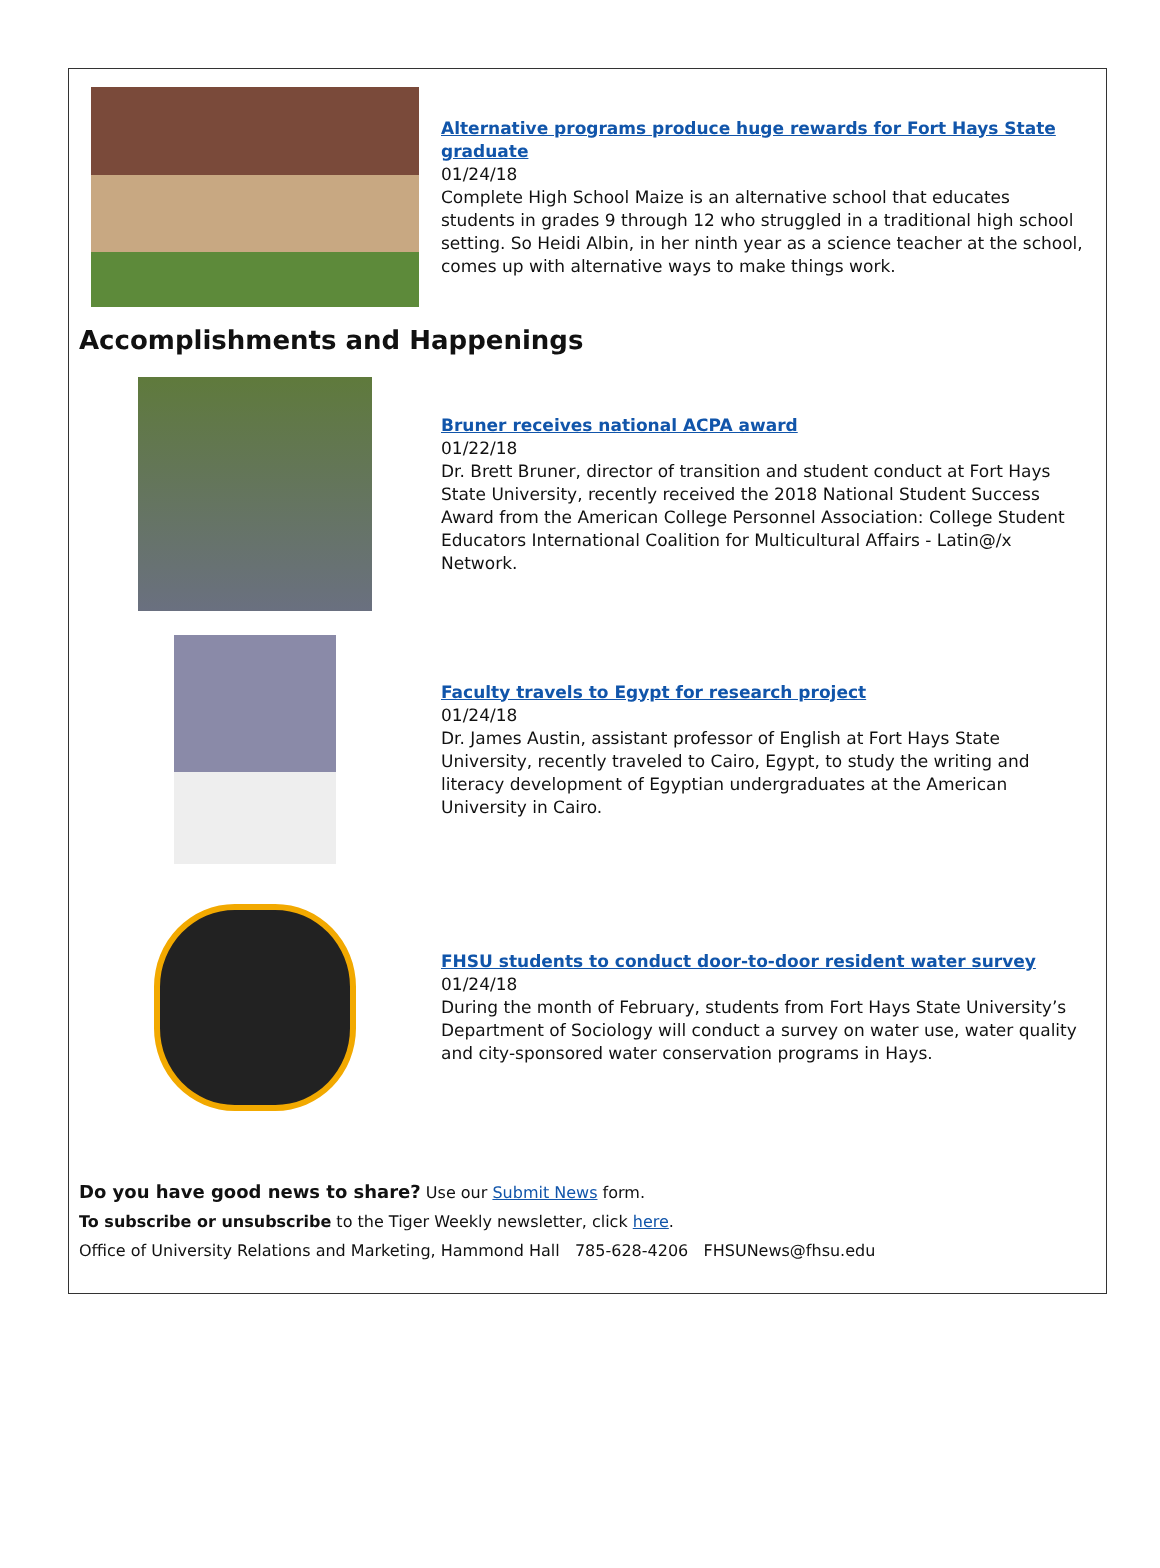Alternative programs produce huge rewards for Fort Hays State graduate
01/24/18
Complete High School Maize is an alternative school that educates students in grades 9 through 12 who struggled in a traditional high school setting. So Heidi Albin, in her ninth year as a science teacher at the school, comes up with alternative ways to make things work.
Accomplishments and Happenings
Bruner receives national ACPA award
01/22/18
Dr. Brett Bruner, director of transition and student conduct at Fort Hays State University, recently received the 2018 National Student Success Award from the American College Personnel Association: College Student Educators International Coalition for Multicultural Affairs - Latin@/x Network.
Faculty travels to Egypt for research project
01/24/18
Dr. James Austin, assistant professor of English at Fort Hays State University, recently traveled to Cairo, Egypt, to study the writing and literacy development of Egyptian undergraduates at the American University in Cairo.
FHSU students to conduct door-to-door resident water survey
01/24/18
During the month of February, students from Fort Hays State University’s Department of Sociology will conduct a survey on water use, water quality and city-sponsored water conservation programs in Hays.
Do you have good news to share? Use our Submit News form.
To subscribe or unsubscribe to the Tiger Weekly newsletter, click here.
Office of University Relations and Marketing, Hammond Hall 785-628-4206 FHSUNews@fhsu.edu